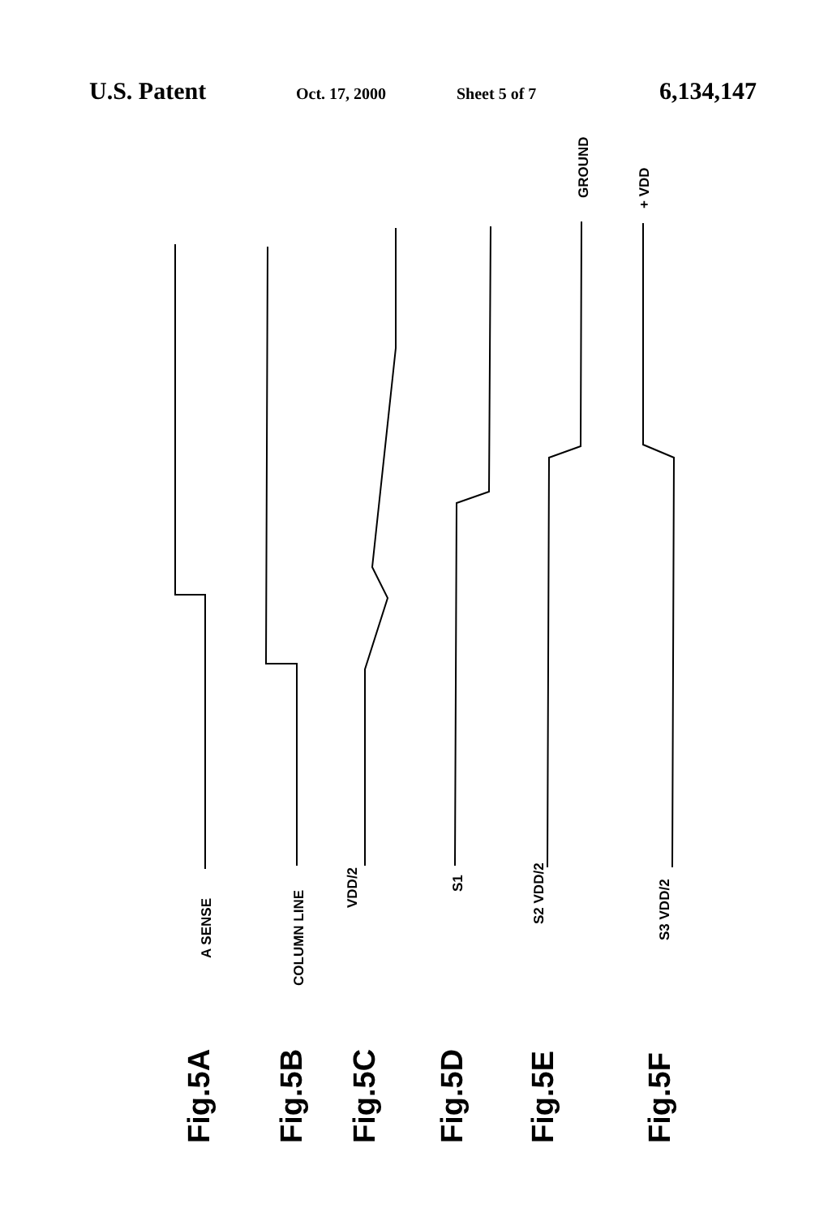U.S. Patent Oct. 17, 2000 Sheet 5 of 7 6,134,147
A SENSE
COLUMN LINE
VDD/2
S1
S2 VDD/2
S3 VDD/2
GROUND
+ VDD
Fig.5A
Fig.5B
Fig.5C
Fig.5D
Fig.5E
Fig.5F